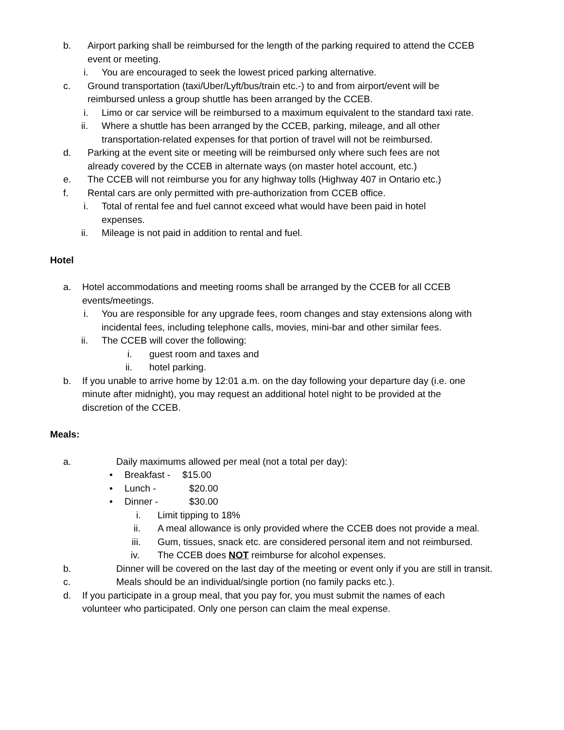b. Airport parking shall be reimbursed for the length of the parking required to attend the CCEB event or meeting.
i. You are encouraged to seek the lowest priced parking alternative.
c. Ground transportation (taxi/Uber/Lyft/bus/train etc.-) to and from airport/event will be reimbursed unless a group shuttle has been arranged by the CCEB.
i. Limo or car service will be reimbursed to a maximum equivalent to the standard taxi rate.
ii. Where a shuttle has been arranged by the CCEB, parking, mileage, and all other transportation-related expenses for that portion of travel will not be reimbursed.
d. Parking at the event site or meeting will be reimbursed only where such fees are not already covered by the CCEB in alternate ways (on master hotel account, etc.)
e. The CCEB will not reimburse you for any highway tolls (Highway 407 in Ontario etc.)
f. Rental cars are only permitted with pre-authorization from CCEB office.
i. Total of rental fee and fuel cannot exceed what would have been paid in hotel expenses.
ii. Mileage is not paid in addition to rental and fuel.
Hotel
a. Hotel accommodations and meeting rooms shall be arranged by the CCEB for all CCEB events/meetings.
i. You are responsible for any upgrade fees, room changes and stay extensions along with incidental fees, including telephone calls, movies, mini-bar and other similar fees.
ii. The CCEB will cover the following:
i. guest room and taxes and
ii. hotel parking.
b. If you unable to arrive home by 12:01 a.m. on the day following your departure day (i.e. one minute after midnight), you may request an additional hotel night to be provided at the discretion of the CCEB.
Meals:
a. Daily maximums allowed per meal (not a total per day):
• Breakfast - $15.00
• Lunch - $20.00
• Dinner - $30.00
i. Limit tipping to 18%
ii. A meal allowance is only provided where the CCEB does not provide a meal.
iii. Gum, tissues, snack etc. are considered personal item and not reimbursed.
iv. The CCEB does NOT reimburse for alcohol expenses.
b. Dinner will be covered on the last day of the meeting or event only if you are still in transit.
c. Meals should be an individual/single portion (no family packs etc.).
d. If you participate in a group meal, that you pay for, you must submit the names of each volunteer who participated. Only one person can claim the meal expense.